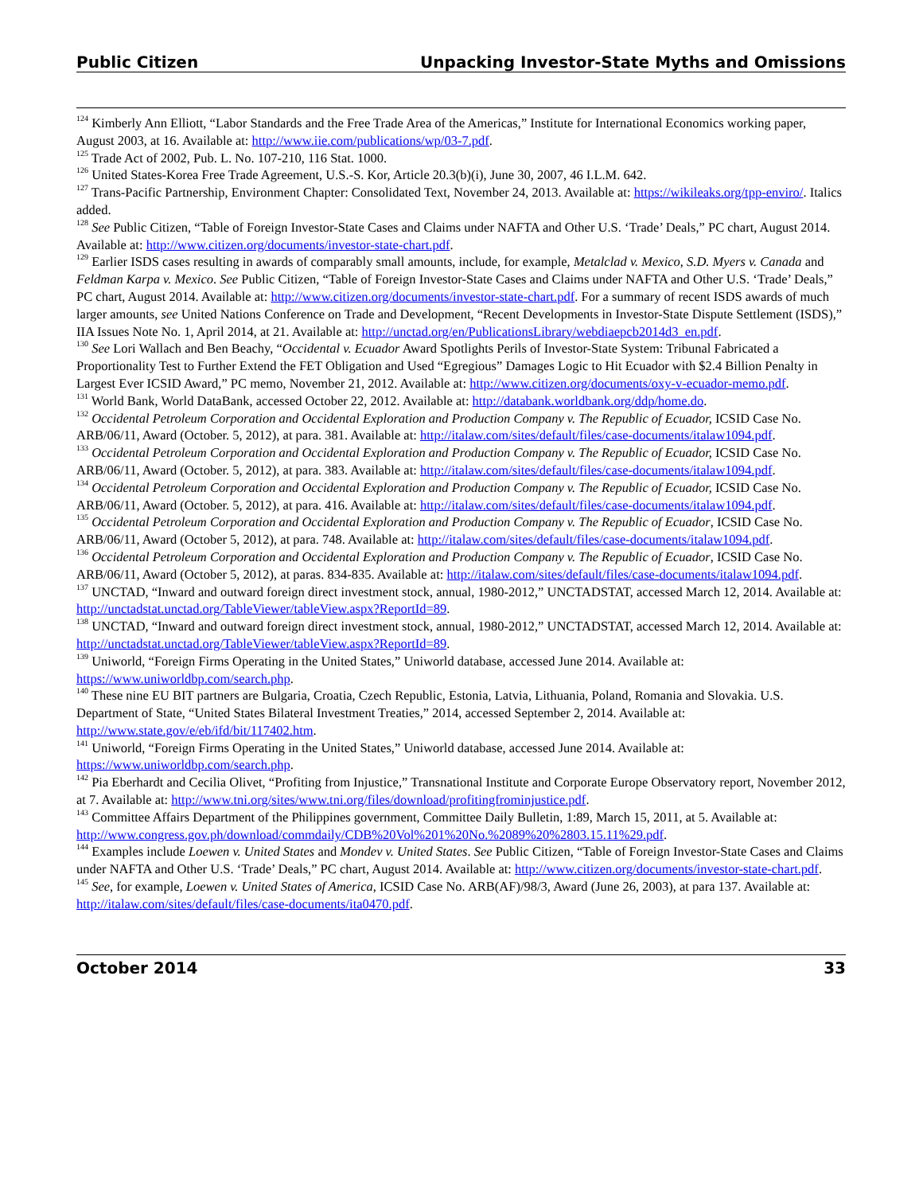Public Citizen Unpacking Investor-State Myths and Omissions
<sup>124</sup> Kimberly Ann Elliott, “Labor Standards and the Free Trade Area of the Americas,” Institute for International Economics working paper, August 2003, at 16. Available at: http://www.iie.com/publications/wp/03-7.pdf.
<sup>125</sup> Trade Act of 2002, Pub. L. No. 107-210, 116 Stat. 1000.
<sup>126</sup> United States-Korea Free Trade Agreement, U.S.-S. Kor, Article 20.3(b)(i), June 30, 2007, 46 I.L.M. 642.
<sup>127</sup> Trans-Pacific Partnership, Environment Chapter: Consolidated Text, November 24, 2013. Available at: https://wikileaks.org/tpp-enviro/. Italics added.
<sup>128</sup> See Public Citizen, “Table of Foreign Investor-State Cases and Claims under NAFTA and Other U.S. ‘Trade’ Deals,” PC chart, August 2014. Available at: http://www.citizen.org/documents/investor-state-chart.pdf.
<sup>129</sup> Earlier ISDS cases resulting in awards of comparably small amounts, include, for example, Metalclad v. Mexico, S.D. Myers v. Canada and Feldman Karpa v. Mexico. See Public Citizen, “Table of Foreign Investor-State Cases and Claims under NAFTA and Other U.S. ‘Trade’ Deals,” PC chart, August 2014. Available at: http://www.citizen.org/documents/investor-state-chart.pdf. For a summary of recent ISDS awards of much larger amounts, see United Nations Conference on Trade and Development, “Recent Developments in Investor-State Dispute Settlement (ISDS),” IIA Issues Note No. 1, April 2014, at 21. Available at: http://unctad.org/en/PublicationsLibrary/webdiaepcb2014d3_en.pdf.
<sup>130</sup> See Lori Wallach and Ben Beachy, “Occidental v. Ecuador Award Spotlights Perils of Investor-State System: Tribunal Fabricated a Proportionality Test to Further Extend the FET Obligation and Used “Egregious” Damages Logic to Hit Ecuador with $2.4 Billion Penalty in Largest Ever ICSID Award,” PC memo, November 21, 2012. Available at: http://www.citizen.org/documents/oxy-v-ecuador-memo.pdf.
<sup>131</sup> World Bank, World DataBank, accessed October 22, 2012. Available at: http://databank.worldbank.org/ddp/home.do.
<sup>132</sup> Occidental Petroleum Corporation and Occidental Exploration and Production Company v. The Republic of Ecuador, ICSID Case No. ARB/06/11, Award (October. 5, 2012), at para. 381. Available at: http://italaw.com/sites/default/files/case-documents/italaw1094.pdf.
<sup>133</sup> Occidental Petroleum Corporation and Occidental Exploration and Production Company v. The Republic of Ecuador, ICSID Case No. ARB/06/11, Award (October. 5, 2012), at para. 383. Available at: http://italaw.com/sites/default/files/case-documents/italaw1094.pdf.
<sup>134</sup> Occidental Petroleum Corporation and Occidental Exploration and Production Company v. The Republic of Ecuador, ICSID Case No. ARB/06/11, Award (October. 5, 2012), at para. 416. Available at: http://italaw.com/sites/default/files/case-documents/italaw1094.pdf.
<sup>135</sup> Occidental Petroleum Corporation and Occidental Exploration and Production Company v. The Republic of Ecuador, ICSID Case No. ARB/06/11, Award (October 5, 2012), at para. 748. Available at: http://italaw.com/sites/default/files/case-documents/italaw1094.pdf.
<sup>136</sup> Occidental Petroleum Corporation and Occidental Exploration and Production Company v. The Republic of Ecuador, ICSID Case No. ARB/06/11, Award (October 5, 2012), at paras. 834-835. Available at: http://italaw.com/sites/default/files/case-documents/italaw1094.pdf.
<sup>137</sup> UNCTAD, “Inward and outward foreign direct investment stock, annual, 1980-2012,” UNCTADSTAT, accessed March 12, 2014. Available at: http://unctadstat.unctad.org/TableViewer/tableView.aspx?ReportId=89.
<sup>138</sup> UNCTAD, “Inward and outward foreign direct investment stock, annual, 1980-2012,” UNCTADSTAT, accessed March 12, 2014. Available at: http://unctadstat.unctad.org/TableViewer/tableView.aspx?ReportId=89.
<sup>139</sup> Uniworld, “Foreign Firms Operating in the United States,” Uniworld database, accessed June 2014. Available at: https://www.uniworldbp.com/search.php.
<sup>140</sup> These nine EU BIT partners are Bulgaria, Croatia, Czech Republic, Estonia, Latvia, Lithuania, Poland, Romania and Slovakia. U.S. Department of State, “United States Bilateral Investment Treaties,” 2014, accessed September 2, 2014. Available at: http://www.state.gov/e/eb/ifd/bit/117402.htm.
<sup>141</sup> Uniworld, “Foreign Firms Operating in the United States,” Uniworld database, accessed June 2014. Available at: https://www.uniworldbp.com/search.php.
<sup>142</sup> Pia Eberhardt and Cecilia Olivet, “Profiting from Injustice,” Transnational Institute and Corporate Europe Observatory report, November 2012, at 7. Available at: http://www.tni.org/sites/www.tni.org/files/download/profitingfrominjustice.pdf.
<sup>143</sup> Committee Affairs Department of the Philippines government, Committee Daily Bulletin, 1:89, March 15, 2011, at 5. Available at: http://www.congress.gov.ph/download/commdaily/CDB%20Vol%201%20No.%2089%20%2803.15.11%29.pdf.
<sup>144</sup> Examples include Loewen v. United States and Mondev v. United States. See Public Citizen, “Table of Foreign Investor-State Cases and Claims under NAFTA and Other U.S. ‘Trade’ Deals,” PC chart, August 2014. Available at: http://www.citizen.org/documents/investor-state-chart.pdf.
<sup>145</sup> See, for example, Loewen v. United States of America, ICSID Case No. ARB(AF)/98/3, Award (June 26, 2003), at para 137. Available at: http://italaw.com/sites/default/files/case-documents/ita0470.pdf.
October 2014 33